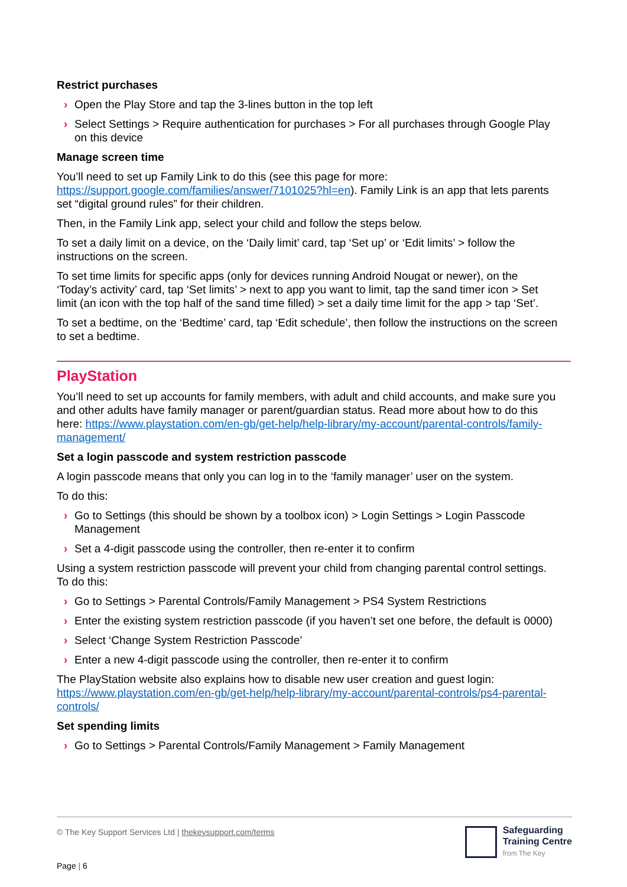Restrict purchases
› Open the Play Store and tap the 3-lines button in the top left
› Select Settings > Require authentication for purchases > For all purchases through Google Play on this device
Manage screen time
You’ll need to set up Family Link to do this (see this page for more: https://support.google.com/families/answer/7101025?hl=en). Family Link is an app that lets parents set “digital ground rules” for their children.
Then, in the Family Link app, select your child and follow the steps below.
To set a daily limit on a device, on the ‘Daily limit’ card, tap ‘Set up’ or ‘Edit limits’ > follow the instructions on the screen.
To set time limits for specific apps (only for devices running Android Nougat or newer), on the ‘Today’s activity’ card, tap ‘Set limits’ > next to app you want to limit, tap the sand timer icon > Set limit (an icon with the top half of the sand time filled) > set a daily time limit for the app > tap ‘Set’.
To set a bedtime, on the ‘Bedtime’ card, tap ‘Edit schedule’, then follow the instructions on the screen to set a bedtime.
PlayStation
You’ll need to set up accounts for family members, with adult and child accounts, and make sure you and other adults have family manager or parent/guardian status. Read more about how to do this here: https://www.playstation.com/en-gb/get-help/help-library/my-account/parental-controls/family-management/
Set a login passcode and system restriction passcode
A login passcode means that only you can log in to the ‘family manager’ user on the system.
To do this:
› Go to Settings (this should be shown by a toolbox icon) > Login Settings > Login Passcode Management
› Set a 4-digit passcode using the controller, then re-enter it to confirm
Using a system restriction passcode will prevent your child from changing parental control settings. To do this:
› Go to Settings > Parental Controls/Family Management > PS4 System Restrictions
› Enter the existing system restriction passcode (if you haven’t set one before, the default is 0000)
› Select ‘Change System Restriction Passcode’
› Enter a new 4-digit passcode using the controller, then re-enter it to confirm
The PlayStation website also explains how to disable new user creation and guest login: https://www.playstation.com/en-gb/get-help/help-library/my-account/parental-controls/ps4-parental-controls/
Set spending limits
› Go to Settings > Parental Controls/Family Management > Family Management
© The Key Support Services Ltd | thekeysupport.com/terms
Page | 6
Safeguarding
Training Centre
from The Key